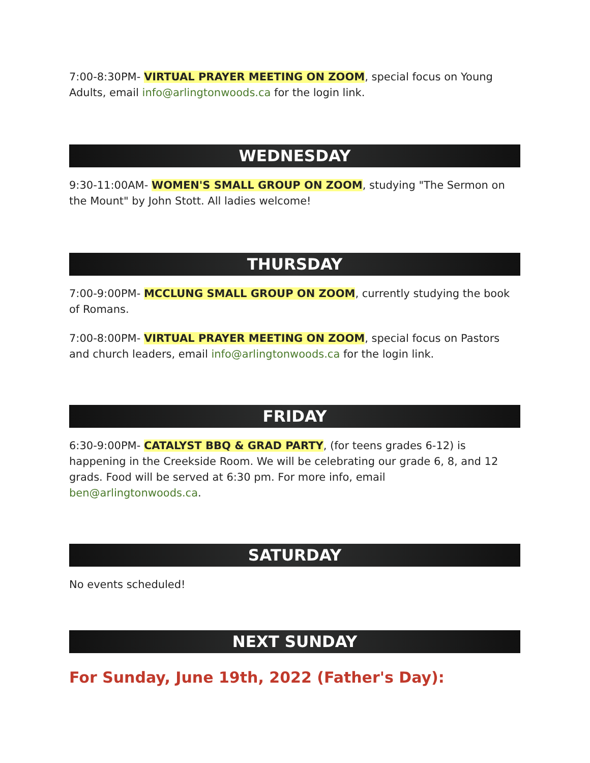7:00-8:30PM- VIRTUAL PRAYER MEETING ON ZOOM, special focus on Young Adults, email info@arlingtonwoods.ca for the login link.
WEDNESDAY
9:30-11:00AM- WOMEN'S SMALL GROUP ON ZOOM, studying "The Sermon on the Mount" by John Stott. All ladies welcome!
THURSDAY
7:00-9:00PM- MCCLUNG SMALL GROUP ON ZOOM, currently studying the book of Romans.
7:00-8:00PM- VIRTUAL PRAYER MEETING ON ZOOM, special focus on Pastors and church leaders, email info@arlingtonwoods.ca for the login link.
FRIDAY
6:30-9:00PM- CATALYST BBQ & GRAD PARTY, (for teens grades 6-12) is happening in the Creekside Room. We will be celebrating our grade 6, 8, and 12 grads. Food will be served at 6:30 pm. For more info, email ben@arlingtonwoods.ca.
SATURDAY
No events scheduled!
NEXT SUNDAY
For Sunday, June 19th, 2022 (Father's Day):